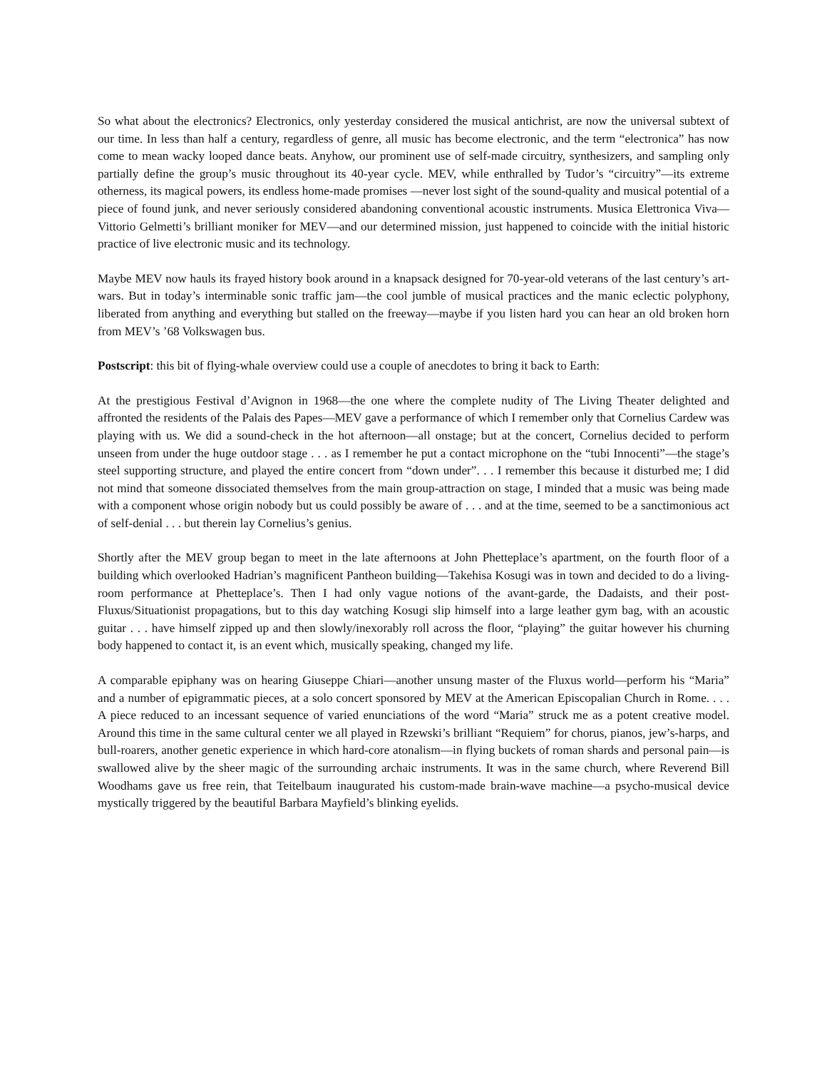So what about the electronics? Electronics, only yesterday considered the musical antichrist, are now the universal subtext of our time. In less than half a century, regardless of genre, all music has become electronic, and the term “electronica” has now come to mean wacky looped dance beats. Anyhow, our prominent use of self-made circuitry, synthesizers, and sampling only partially define the group’s music throughout its 40-year cycle. MEV, while enthralled by Tudor’s “circuitry”—its extreme otherness, its magical powers, its endless home-made promises —never lost sight of the sound-quality and musical potential of a piece of found junk, and never seriously considered abandoning conventional acoustic instruments. Musica Elettronica Viva—Vittorio Gelmetti’s brilliant moniker for MEV—and our determined mission, just happened to coincide with the initial historic practice of live electronic music and its technology.
Maybe MEV now hauls its frayed history book around in a knapsack designed for 70-year-old veterans of the last century’s art-wars. But in today’s interminable sonic traffic jam—the cool jumble of musical practices and the manic eclectic polyphony, liberated from anything and everything but stalled on the freeway—maybe if you listen hard you can hear an old broken horn from MEV’s ’68 Volkswagen bus.
Postscript: this bit of flying-whale overview could use a couple of anecdotes to bring it back to Earth:
At the prestigious Festival d’Avignon in 1968—the one where the complete nudity of The Living Theater delighted and affronted the residents of the Palais des Papes—MEV gave a performance of which I remember only that Cornelius Cardew was playing with us. We did a sound-check in the hot afternoon—all onstage; but at the concert, Cornelius decided to perform unseen from under the huge outdoor stage . . . as I remember he put a contact microphone on the “tubi Innocenti”—the stage’s steel supporting structure, and played the entire concert from “down under”. . . I remember this because it disturbed me; I did not mind that someone dissociated themselves from the main group-attraction on stage, I minded that a music was being made with a component whose origin nobody but us could possibly be aware of . . . and at the time, seemed to be a sanctimonious act of self-denial . . . but therein lay Cornelius’s genius.
Shortly after the MEV group began to meet in the late afternoons at John Phetteplace’s apartment, on the fourth floor of a building which overlooked Hadrian’s magnificent Pantheon building—Takehisa Kosugi was in town and decided to do a living-room performance at Phetteplace’s. Then I had only vague notions of the avant-garde, the Dadaists, and their post-Fluxus/Situationist propagations, but to this day watching Kosugi slip himself into a large leather gym bag, with an acoustic guitar . . . have himself zipped up and then slowly/inexorably roll across the floor, “playing” the guitar however his churning body happened to contact it, is an event which, musically speaking, changed my life.
A comparable epiphany was on hearing Giuseppe Chiari—another unsung master of the Fluxus world—perform his “Maria” and a number of epigrammatic pieces, at a solo concert sponsored by MEV at the American Episcopalian Church in Rome. . . . A piece reduced to an incessant sequence of varied enunciations of the word “Maria” struck me as a potent creative model. Around this time in the same cultural center we all played in Rzewski’s brilliant “Requiem” for chorus, pianos, jew’s-harps, and bull-roarers, another genetic experience in which hard-core atonalism—in flying buckets of roman shards and personal pain—is swallowed alive by the sheer magic of the surrounding archaic instruments. It was in the same church, where Reverend Bill Woodhams gave us free rein, that Teitelbaum inaugurated his custom-made brain-wave machine—a psycho-musical device mystically triggered by the beautiful Barbara Mayfield’s blinking eyelids.